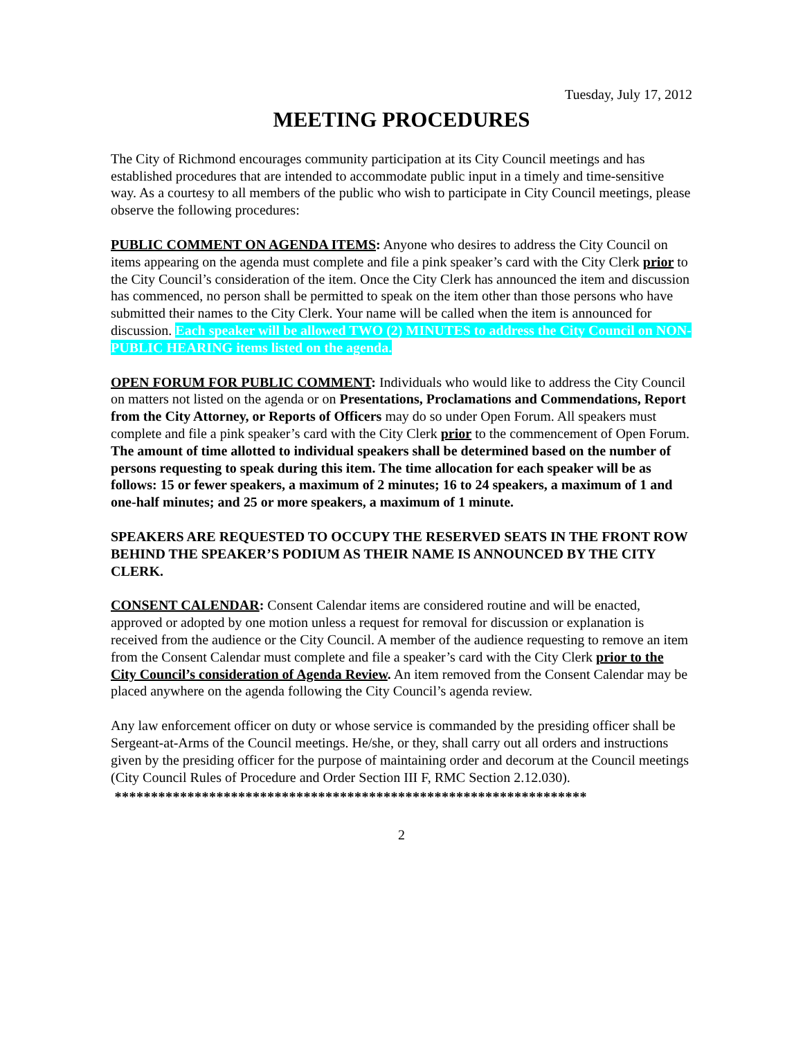Tuesday, July 17, 2012
MEETING PROCEDURES
The City of Richmond encourages community participation at its City Council meetings and has established procedures that are intended to accommodate public input in a timely and time-sensitive way. As a courtesy to all members of the public who wish to participate in City Council meetings, please observe the following procedures:
PUBLIC COMMENT ON AGENDA ITEMS: Anyone who desires to address the City Council on items appearing on the agenda must complete and file a pink speaker’s card with the City Clerk prior to the City Council’s consideration of the item. Once the City Clerk has announced the item and discussion has commenced, no person shall be permitted to speak on the item other than those persons who have submitted their names to the City Clerk. Your name will be called when the item is announced for discussion. Each speaker will be allowed TWO (2) MINUTES to address the City Council on NON-PUBLIC HEARING items listed on the agenda.
OPEN FORUM FOR PUBLIC COMMENT: Individuals who would like to address the City Council on matters not listed on the agenda or on Presentations, Proclamations and Commendations, Report from the City Attorney, or Reports of Officers may do so under Open Forum. All speakers must complete and file a pink speaker’s card with the City Clerk prior to the commencement of Open Forum. The amount of time allotted to individual speakers shall be determined based on the number of persons requesting to speak during this item. The time allocation for each speaker will be as follows: 15 or fewer speakers, a maximum of 2 minutes; 16 to 24 speakers, a maximum of 1 and one-half minutes; and 25 or more speakers, a maximum of 1 minute.
SPEAKERS ARE REQUESTED TO OCCUPY THE RESERVED SEATS IN THE FRONT ROW BEHIND THE SPEAKER’S PODIUM AS THEIR NAME IS ANNOUNCED BY THE CITY CLERK.
CONSENT CALENDAR: Consent Calendar items are considered routine and will be enacted, approved or adopted by one motion unless a request for removal for discussion or explanation is received from the audience or the City Council. A member of the audience requesting to remove an item from the Consent Calendar must complete and file a speaker’s card with the City Clerk prior to the City Council’s consideration of Agenda Review. An item removed from the Consent Calendar may be placed anywhere on the agenda following the City Council’s agenda review.
Any law enforcement officer on duty or whose service is commanded by the presiding officer shall be Sergeant-at-Arms of the Council meetings. He/she, or they, shall carry out all orders and instructions given by the presiding officer for the purpose of maintaining order and decorum at the Council meetings (City Council Rules of Procedure and Order Section III F, RMC Section 2.12.030).
*****************************************************************
2